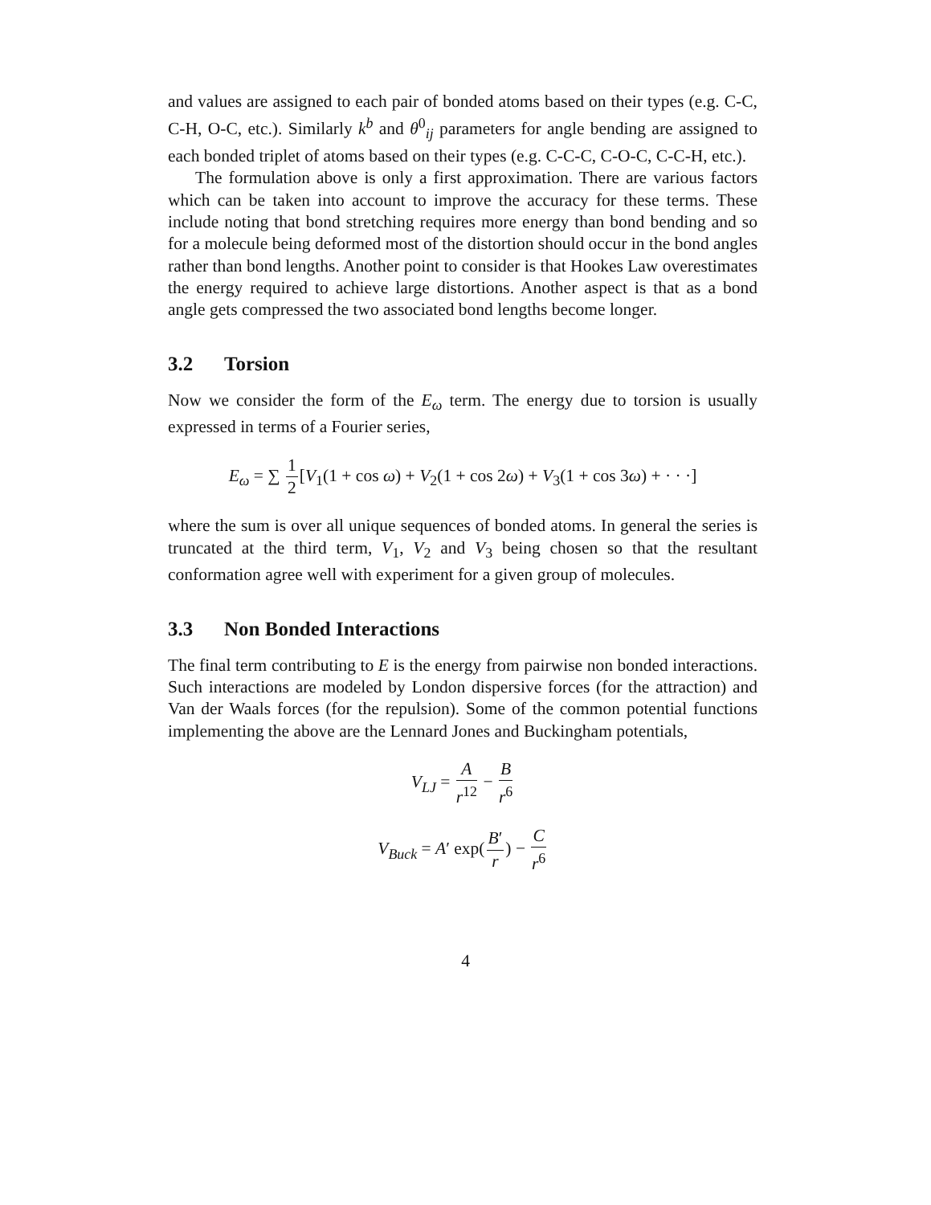and values are assigned to each pair of bonded atoms based on their types (e.g. C-C, C-H, O-C, etc.). Similarly k<sup>b</sup> and θ<sup>0</sup><sub>ij</sub> parameters for angle bending are assigned to each bonded triplet of atoms based on their types (e.g. C-C-C, C-O-C, C-C-H, etc.).
The formulation above is only a first approximation. There are various factors which can be taken into account to improve the accuracy for these terms. These include noting that bond stretching requires more energy than bond bending and so for a molecule being deformed most of the distortion should occur in the bond angles rather than bond lengths. Another point to consider is that Hookes Law overestimates the energy required to achieve large distortions. Another aspect is that as a bond angle gets compressed the two associated bond lengths become longer.
3.2 Torsion
Now we consider the form of the E<sub>ω</sub> term. The energy due to torsion is usually expressed in terms of a Fourier series,
E<sub>ω</sub> = ∑ 1 2[V<sub>1</sub>(1 + cos ω) + V<sub>2</sub>(1 + cos 2ω) + V<sub>3</sub>(1 + cos 3ω) + · · ·]
where the sum is over all unique sequences of bonded atoms. In general the series is truncated at the third term, V<sub>1</sub>, V<sub>2</sub> and V<sub>3</sub> being chosen so that the resultant conformation agree well with experiment for a given group of molecules.
3.3 Non Bonded Interactions
The final term contributing to E is the energy from pairwise non bonded interactions. Such interactions are modeled by London dispersive forces (for the attraction) and Van der Waals forces (for the repulsion). Some of the common potential functions implementing the above are the Lennard Jones and Buckingham potentials,
V<sub>LJ</sub> = A r<sup>12</sup> − B r<sup>6</sup>
V<sub>Buck</sub> = A′ exp(B′ r) − C r<sup>6</sup>
4